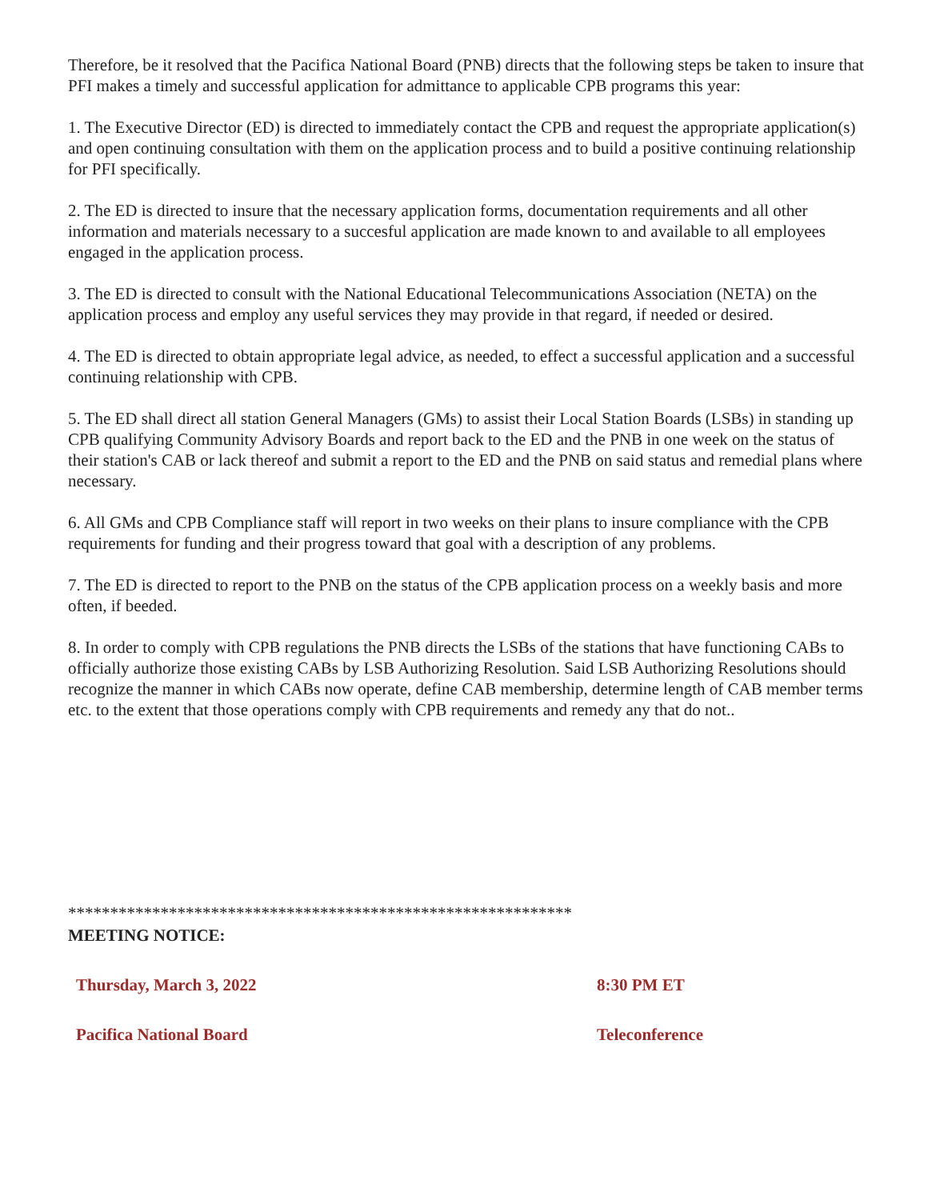Therefore, be it resolved that the Pacifica National Board (PNB) directs that the following steps be taken to insure that PFI makes a timely and successful application for admittance to applicable CPB programs this year:
1. The Executive Director (ED) is directed to immediately contact the CPB and request the appropriate application(s) and open continuing consultation with them on the application process and to build a positive continuing relationship for PFI specifically.
2. The ED is directed to insure that the necessary application forms, documentation requirements and all other information and materials necessary to a succesful application are made known to and available to all employees engaged in the application process.
3. The ED is directed to consult with the National Educational Telecommunications Association (NETA) on the application process and employ any useful services they may provide in that regard, if needed or desired.
4. The ED is directed to obtain appropriate legal advice, as needed, to effect a successful application and a successful continuing relationship with CPB.
5. The ED shall direct all station General Managers (GMs) to assist their Local Station Boards (LSBs) in standing up CPB qualifying Community Advisory Boards and report back to the ED and the PNB in one week on the status of their station's CAB or lack thereof and submit a report to the ED and the PNB on said status and remedial plans where necessary.
6. All GMs and CPB Compliance staff will report in two weeks on their plans to insure compliance with the CPB requirements for funding and their progress toward that goal with a description of any problems.
7. The ED is directed to report to the PNB on the status of the CPB application process on a weekly basis and more often, if beeded.
8. In order to comply with CPB regulations the PNB directs the LSBs of the stations that have functioning CABs to officially authorize those existing CABs by LSB Authorizing Resolution. Said LSB Authorizing Resolutions should recognize the manner in which CABs now operate, define CAB membership, determine length of CAB member terms etc. to the extent that those operations comply with CPB requirements and remedy any that do not..
************************************************************
MEETING NOTICE:
Thursday, March 3, 2022 8:30 PM ET
Pacifica National Board Teleconference